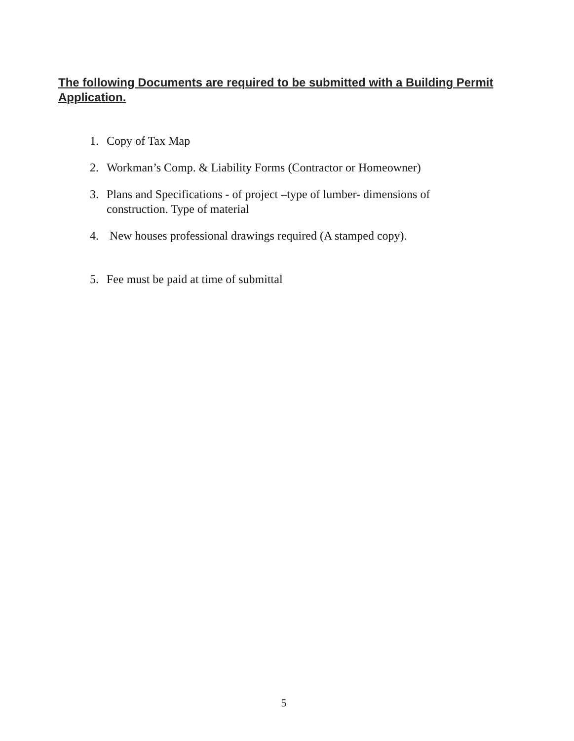The following Documents are required to be submitted with a Building Permit Application.
1. Copy of Tax Map
2. Workman’s Comp. & Liability Forms (Contractor or Homeowner)
3. Plans and Specifications - of project –type of lumber- dimensions of construction. Type of material
4. New houses professional drawings required (A stamped copy).
5. Fee must be paid at time of submittal
5